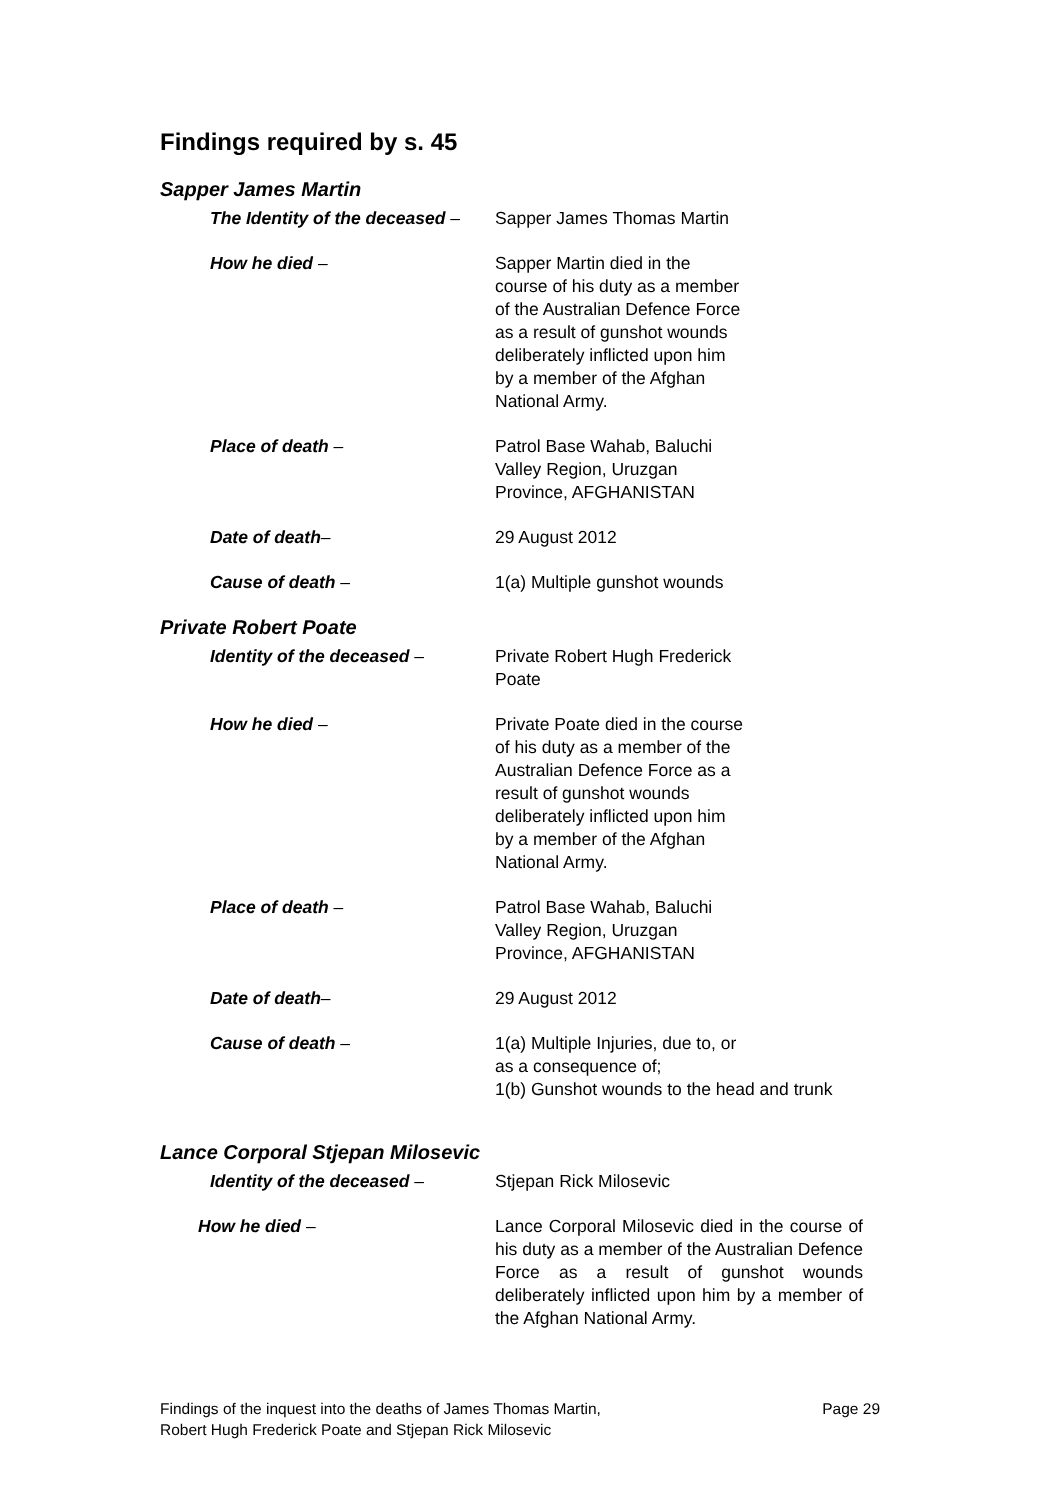Findings required by s. 45
Sapper James Martin
The Identity of the deceased – Sapper James Thomas Martin
How he died – Sapper Martin died in the
course of his duty as a member
of the Australian Defence Force
as a result of gunshot wounds
deliberately inflicted upon him
by a member of the Afghan
National Army.
Place of death – Patrol Base Wahab, Baluchi
Valley Region, Uruzgan
Province, AFGHANISTAN
Date of death– 29 August 2012
Cause of death – 1(a) Multiple gunshot wounds
Private Robert Poate
Identity of the deceased – Private Robert Hugh Frederick
Poate
How he died – Private Poate died in the course
of his duty as a member of the
Australian Defence Force as a
result of gunshot wounds
deliberately inflicted upon him
by a member of the Afghan
National Army.
Place of death – Patrol Base Wahab, Baluchi
Valley Region, Uruzgan
Province, AFGHANISTAN
Date of death– 29 August 2012
Cause of death – 1(a) Multiple Injuries, due to, or
as a consequence of;
1(b) Gunshot wounds to the head and trunk
Lance Corporal Stjepan Milosevic
Identity of the deceased – Stjepan Rick Milosevic
How he died – Lance Corporal Milosevic died in the course of his duty as a member of the Australian Defence Force as a result of gunshot wounds deliberately inflicted upon him by a member of the Afghan National Army.
Findings of the inquest into the deaths of James Thomas Martin,
Robert Hugh Frederick Poate and Stjepan Rick Milosevic
Page 29